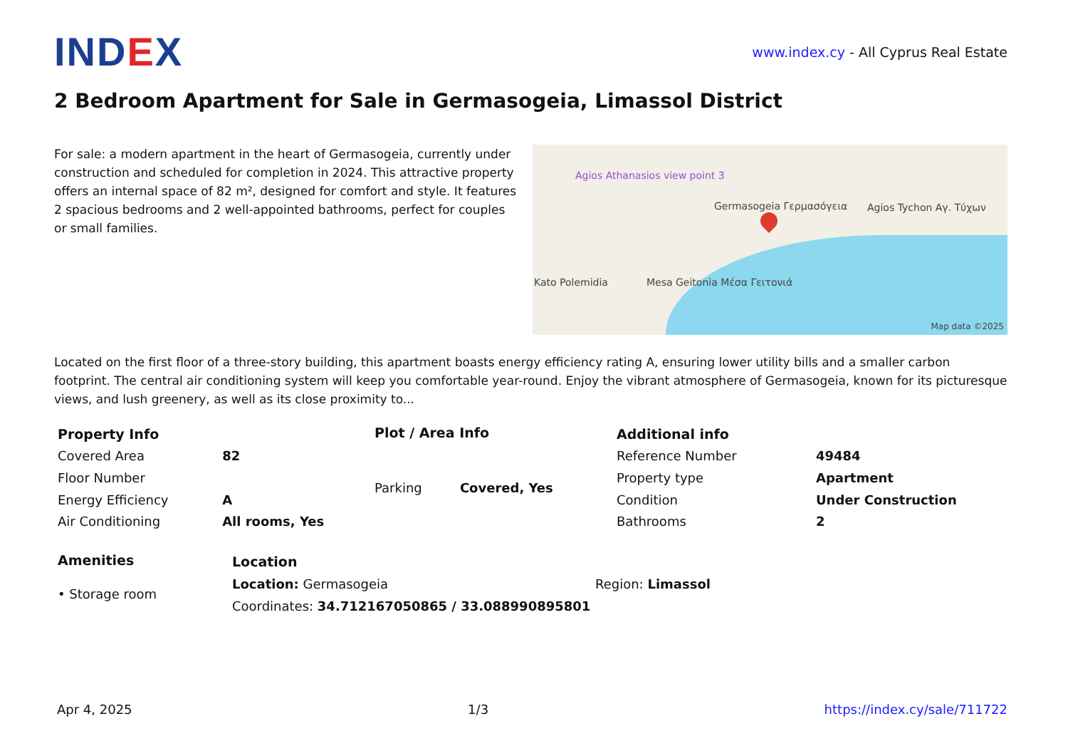IND EX
www.index.cy - All Cyprus Real Estate
2 Bedroom Apartment for Sale in Germasogeia, Limassol District
For sale: a modern apartment in the heart of Germasogeia, currently under construction and scheduled for completion in 2024. This attractive property offers an internal space of 82 m², designed for comfort and style. It features 2 spacious bedrooms and 2 well-appointed bathrooms, perfect for couples or small families.
Agios Athanasios view point 3
Germasogeia Γερμασόγεια Agios Tychon Αγ. Τύχων
Mesa Geitonia Μέσα Γειτονιά Kato Polemidia
Map data ©2025
Located on the first floor of a three-story building, this apartment boasts energy efficiency rating A, ensuring lower utility bills and a smaller carbon footprint. The central air conditioning system will keep you comfortable year-round. Enjoy the vibrant atmosphere of Germasogeia, known for its picturesque views, and lush greenery, as well as its close proximity to...
| Property Info | |
| --- | --- |
| Covered Area | 82 |
| Floor Number | |
| Energy Efficiency | A |
| Air Conditioning | All rooms, Yes |
| Plot / Area Info | |
| --- | --- |
| Parking | Covered, Yes |
| Additional info | |
| --- | --- |
| Reference Number | 49484 |
| Property type | Apartment |
| Condition | Under Construction |
| Bathrooms | 2 |
| Amenities |
| --- |
| • Storage room |
| Location | |
| --- | --- |
| Location: Germasogeia | Region: Limassol |
| Coordinates: 34.712167050865 / 33.088990895801 | |
Apr 4, 2025 1/3 https://index.cy/sale/711722